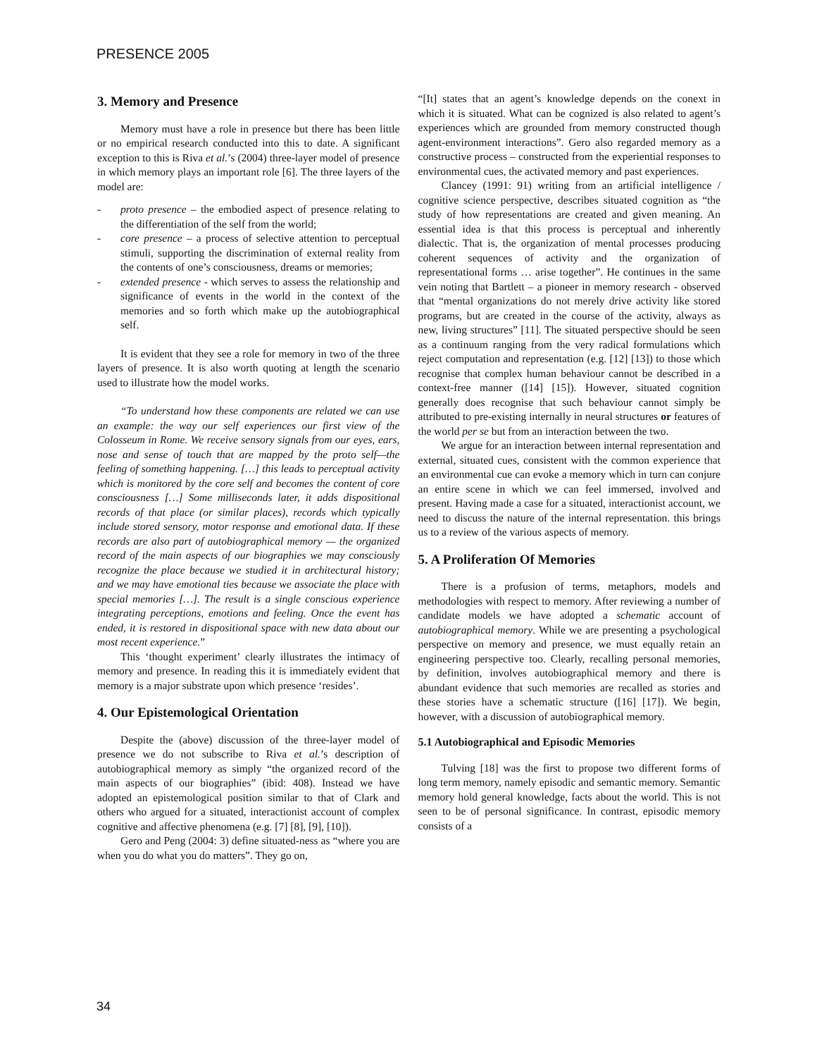PRESENCE 2005
3. Memory and Presence
Memory must have a role in presence but there has been little or no empirical research conducted into this to date. A significant exception to this is Riva et al.’s (2004) three-layer model of presence in which memory plays an important role [6]. The three layers of the model are:
- proto presence – the embodied aspect of presence relating to the differentiation of the self from the world;
- core presence – a process of selective attention to perceptual stimuli, supporting the discrimination of external reality from the contents of one’s consciousness, dreams or memories;
- extended presence - which serves to assess the relationship and significance of events in the world in the context of the memories and so forth which make up the autobiographical self.
It is evident that they see a role for memory in two of the three layers of presence. It is also worth quoting at length the scenario used to illustrate how the model works.
“To understand how these components are related we can use an example: the way our self experiences our first view of the Colosseum in Rome. We receive sensory signals from our eyes, ears, nose and sense of touch that are mapped by the proto self—the feeling of something happening. […] this leads to perceptual activity which is monitored by the core self and becomes the content of core consciousness […] Some milliseconds later, it adds dispositional records of that place (or similar places), records which typically include stored sensory, motor response and emotional data. If these records are also part of autobiographical memory — the organized record of the main aspects of our biographies we may consciously recognize the place because we studied it in architectural history; and we may have emotional ties because we associate the place with special memories […]. The result is a single conscious experience integrating perceptions, emotions and feeling. Once the event has ended, it is restored in dispositional space with new data about our most recent experience.”
This ‘thought experiment’ clearly illustrates the intimacy of memory and presence. In reading this it is immediately evident that memory is a major substrate upon which presence ‘resides’.
4. Our Epistemological Orientation
Despite the (above) discussion of the three-layer model of presence we do not subscribe to Riva et al.’s description of autobiographical memory as simply “the organized record of the main aspects of our biographies” (ibid: 408). Instead we have adopted an epistemological position similar to that of Clark and others who argued for a situated, interactionist account of complex cognitive and affective phenomena (e.g. [7] [8], [9], [10]).
Gero and Peng (2004: 3) define situated-ness as “where you are when you do what you do matters”. They go on,
“[It] states that an agent’s knowledge depends on the conext in which it is situated. What can be cognized is also related to agent’s experiences which are grounded from memory constructed though agent-environment interactions”. Gero also regarded memory as a constructive process – constructed from the experiential responses to environmental cues, the activated memory and past experiences.
Clancey (1991: 91) writing from an artificial intelligence / cognitive science perspective, describes situated cognition as “the study of how representations are created and given meaning. An essential idea is that this process is perceptual and inherently dialectic. That is, the organization of mental processes producing coherent sequences of activity and the organization of representational forms … arise together”. He continues in the same vein noting that Bartlett – a pioneer in memory research - observed that “mental organizations do not merely drive activity like stored programs, but are created in the course of the activity, always as new, living structures” [11]. The situated perspective should be seen as a continuum ranging from the very radical formulations which reject computation and representation (e.g. [12] [13]) to those which recognise that complex human behaviour cannot be described in a context-free manner ([14] [15]). However, situated cognition generally does recognise that such behaviour cannot simply be attributed to pre-existing internally in neural structures or features of the world per se but from an interaction between the two.
We argue for an interaction between internal representation and external, situated cues, consistent with the common experience that an environmental cue can evoke a memory which in turn can conjure an entire scene in which we can feel immersed, involved and present. Having made a case for a situated, interactionist account, we need to discuss the nature of the internal representation. this brings us to a review of the various aspects of memory.
5. A Proliferation Of Memories
There is a profusion of terms, metaphors, models and methodologies with respect to memory. After reviewing a number of candidate models we have adopted a schematic account of autobiographical memory. While we are presenting a psychological perspective on memory and presence, we must equally retain an engineering perspective too. Clearly, recalling personal memories, by definition, involves autobiographical memory and there is abundant evidence that such memories are recalled as stories and these stories have a schematic structure ([16] [17]). We begin, however, with a discussion of autobiographical memory.
5.1 Autobiographical and Episodic Memories
Tulving [18] was the first to propose two different forms of long term memory, namely episodic and semantic memory. Semantic memory hold general knowledge, facts about the world. This is not seen to be of personal significance. In contrast, episodic memory consists of a
34